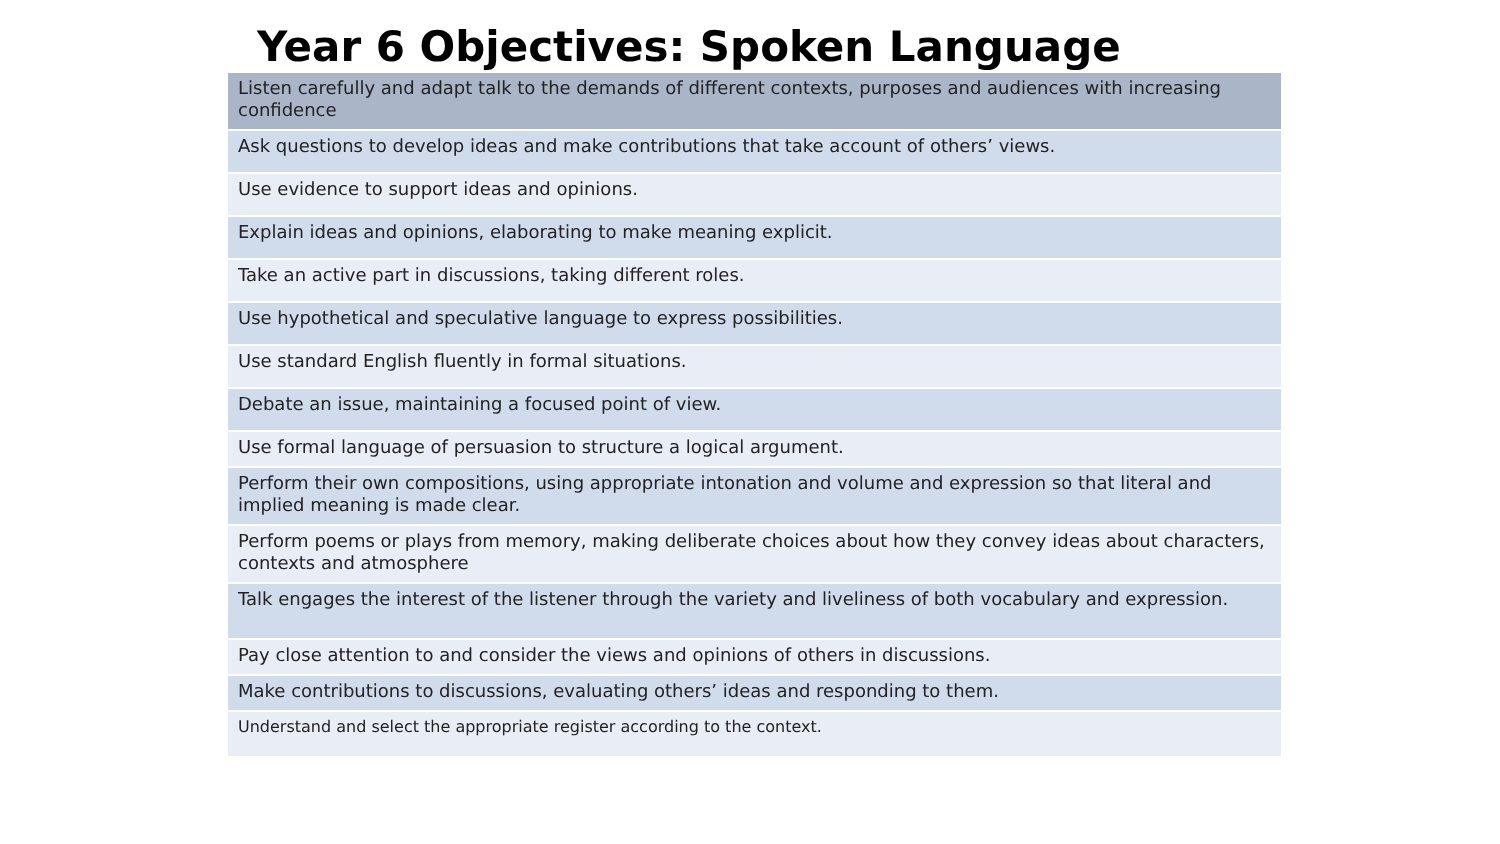Year 6 Objectives: Spoken Language
| Listen carefully and adapt talk to the demands of different contexts, purposes and audiences with increasing confidence |
| Ask questions to develop ideas and make contributions that take account of others’ views. |
| Use evidence to support ideas and opinions. |
| Explain ideas and opinions, elaborating to make meaning explicit. |
| Take an active part in discussions, taking different roles. |
| Use hypothetical and speculative language to express possibilities. |
| Use standard English fluently in formal situations. |
| Debate an issue, maintaining a focused point of view. |
| Use formal language of persuasion to structure a logical argument. |
| Perform their own compositions, using appropriate intonation and volume and expression so that literal and implied meaning is made clear. |
| Perform poems or plays from memory, making deliberate choices about how they convey ideas about characters, contexts and atmosphere |
| Talk engages the interest of the listener through the variety and liveliness of both vocabulary and expression. |
| Pay close attention to and consider the views and opinions of others in discussions. |
| Make contributions to discussions, evaluating others’ ideas and responding to them. |
| Understand and select the appropriate register according to the context. |